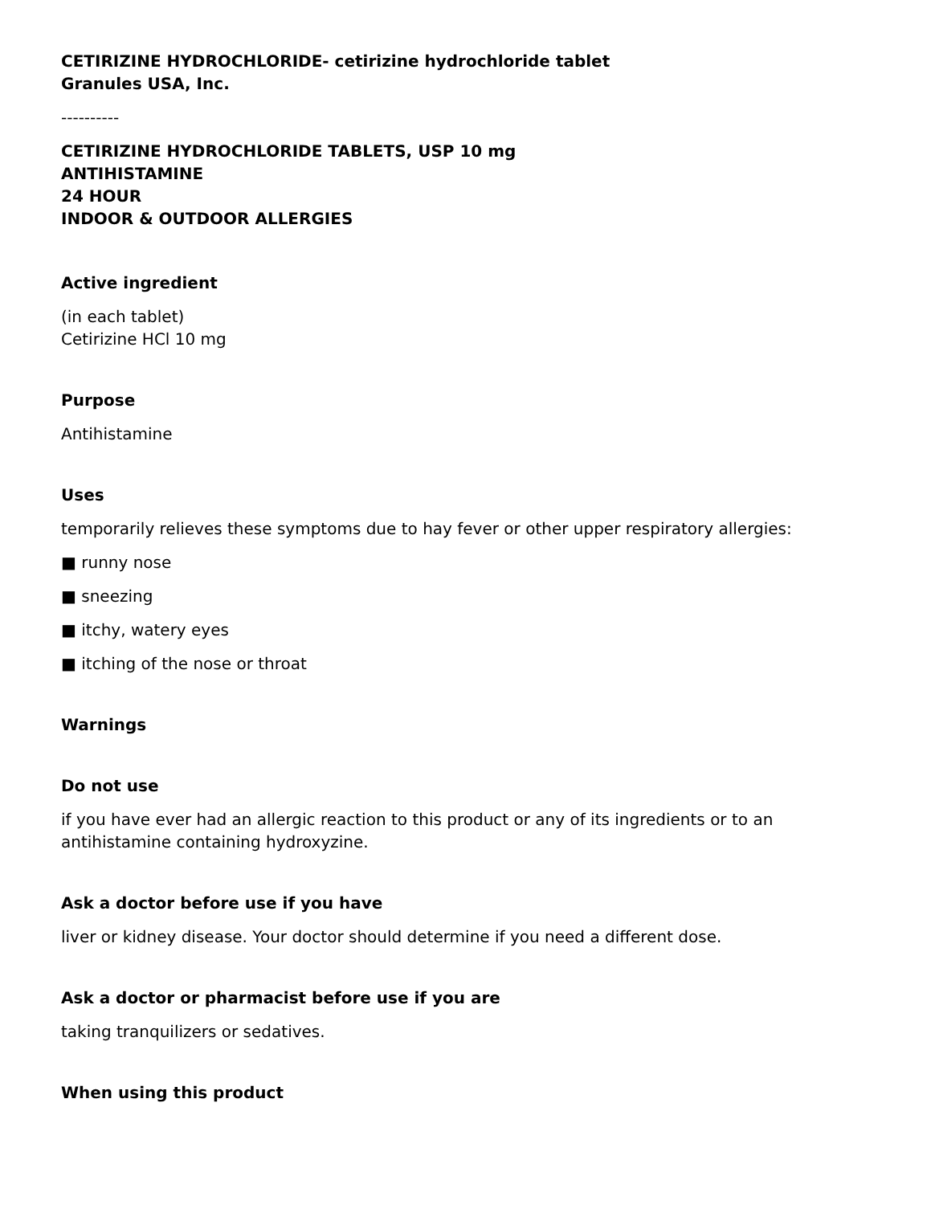CETIRIZINE HYDROCHLORIDE- cetirizine hydrochloride tablet
Granules USA, Inc.
----------
CETIRIZINE HYDROCHLORIDE TABLETS, USP 10 mg
ANTIHISTAMINE
24 HOUR
INDOOR & OUTDOOR ALLERGIES
Active ingredient
(in each tablet)
Cetirizine HCl 10 mg
Purpose
Antihistamine
Uses
temporarily relieves these symptoms due to hay fever or other upper respiratory allergies:
■ runny nose
■ sneezing
■ itchy, watery eyes
■ itching of the nose or throat
Warnings
Do not use
if you have ever had an allergic reaction to this product or any of its ingredients or to an antihistamine containing hydroxyzine.
Ask a doctor before use if you have
liver or kidney disease. Your doctor should determine if you need a different dose.
Ask a doctor or pharmacist before use if you are
taking tranquilizers or sedatives.
When using this product